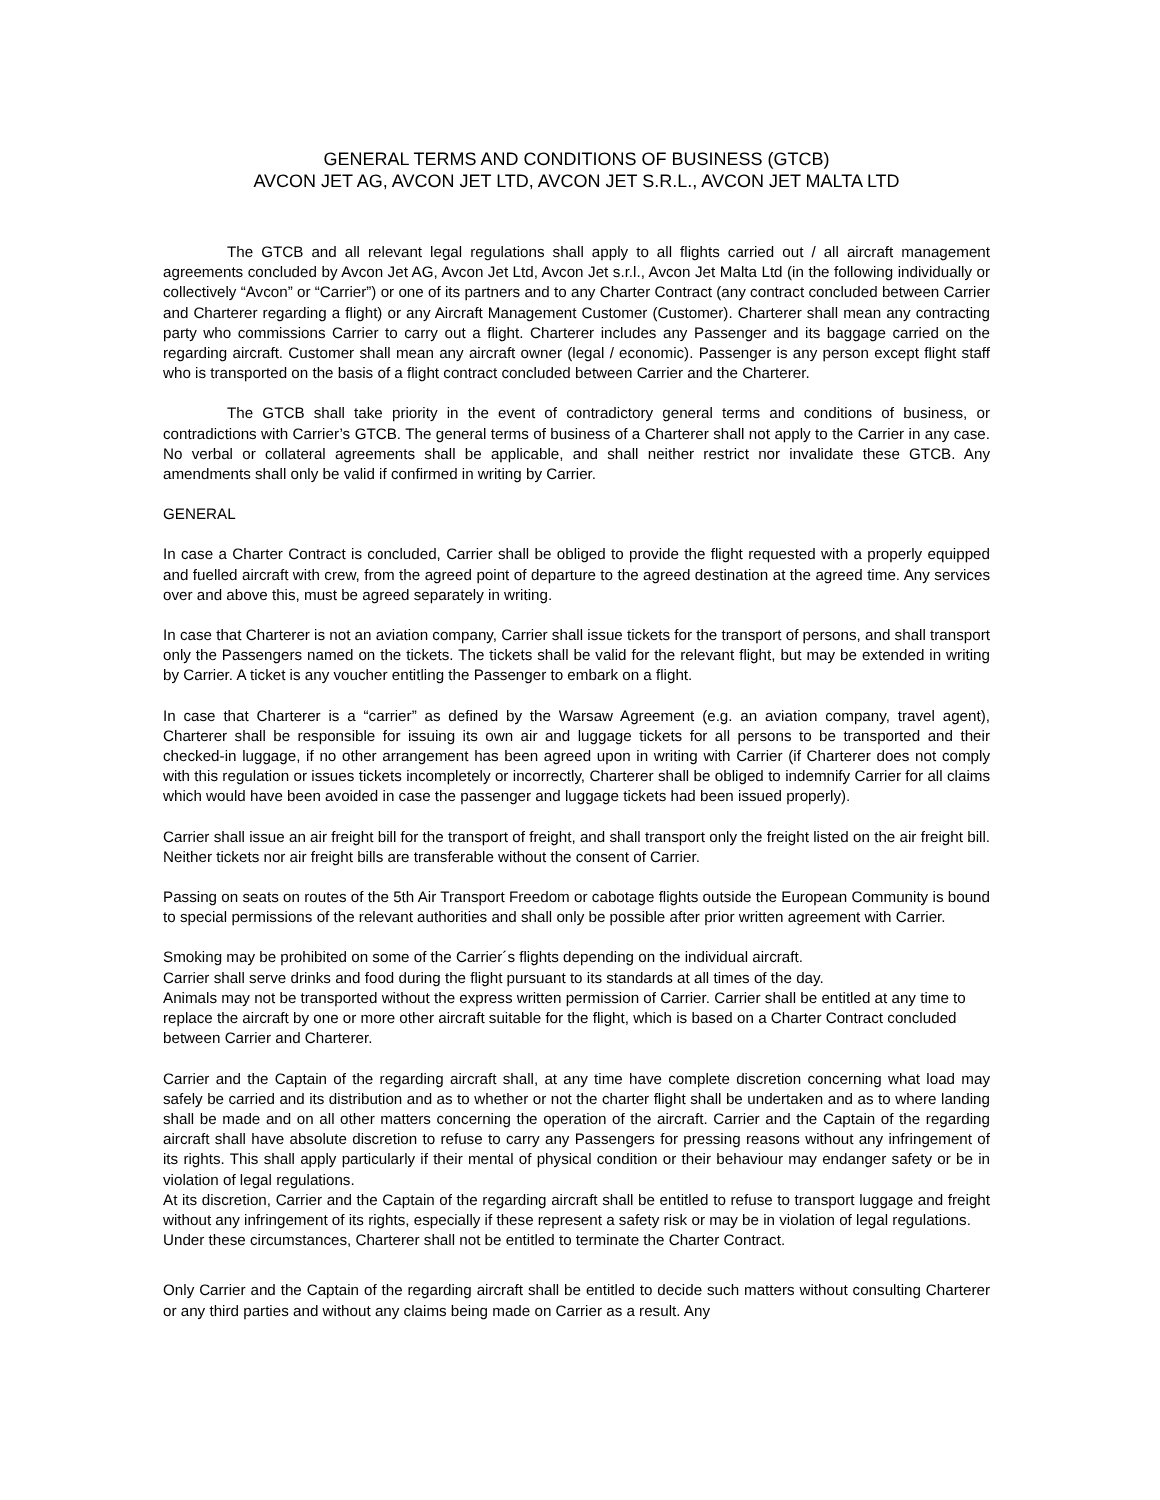GENERAL TERMS AND CONDITIONS OF BUSINESS (GTCB)
AVCON JET AG, AVCON JET LTD, AVCON JET S.R.L., AVCON JET MALTA LTD
The GTCB and all relevant legal regulations shall apply to all flights carried out / all aircraft management agreements concluded by Avcon Jet AG, Avcon Jet Ltd, Avcon Jet s.r.l., Avcon Jet Malta Ltd (in the following individually or collectively “Avcon” or “Carrier”) or one of its partners and to any Charter Contract (any contract concluded between Carrier and Charterer regarding a flight) or any Aircraft Management Customer (Customer). Charterer shall mean any contracting party who commissions Carrier to carry out a flight. Charterer includes any Passenger and its baggage carried on the regarding aircraft. Customer shall mean any aircraft owner (legal / economic). Passenger is any person except flight staff who is transported on the basis of a flight contract concluded between Carrier and the Charterer.
The GTCB shall take priority in the event of contradictory general terms and conditions of business, or contradictions with Carrier’s GTCB. The general terms of business of a Charterer shall not apply to the Carrier in any case. No verbal or collateral agreements shall be applicable, and shall neither restrict nor invalidate these GTCB. Any amendments shall only be valid if confirmed in writing by Carrier.
GENERAL
In case a Charter Contract is concluded, Carrier shall be obliged to provide the flight requested with a properly equipped and fuelled aircraft with crew, from the agreed point of departure to the agreed destination at the agreed time. Any services over and above this, must be agreed separately in writing.
In case that Charterer is not an aviation company, Carrier shall issue tickets for the transport of persons, and shall transport only the Passengers named on the tickets. The tickets shall be valid for the relevant flight, but may be extended in writing by Carrier. A ticket is any voucher entitling the Passenger to embark on a flight.
In case that Charterer is a “carrier” as defined by the Warsaw Agreement (e.g. an aviation company, travel agent), Charterer shall be responsible for issuing its own air and luggage tickets for all persons to be transported and their checked-in luggage, if no other arrangement has been agreed upon in writing with Carrier (if Charterer does not comply with this regulation or issues tickets incompletely or incorrectly, Charterer shall be obliged to indemnify Carrier for all claims which would have been avoided in case the passenger and luggage tickets had been issued properly).
Carrier shall issue an air freight bill for the transport of freight, and shall transport only the freight listed on the air freight bill. Neither tickets nor air freight bills are transferable without the consent of Carrier.
Passing on seats on routes of the 5th Air Transport Freedom or cabotage flights outside the European Community is bound to special permissions of the relevant authorities and shall only be possible after prior written agreement with Carrier.
Smoking may be prohibited on some of the Carrier´s flights depending on the individual aircraft.
Carrier shall serve drinks and food during the flight pursuant to its standards at all times of the day.
Animals may not be transported without the express written permission of Carrier. Carrier shall be entitled at any time to replace the aircraft by one or more other aircraft suitable for the flight, which is based on a Charter Contract concluded between Carrier and Charterer.
Carrier and the Captain of the regarding aircraft shall, at any time have complete discretion concerning what load may safely be carried and its distribution and as to whether or not the charter flight shall be undertaken and as to where landing shall be made and on all other matters concerning the operation of the aircraft. Carrier and the Captain of the regarding aircraft shall have absolute discretion to refuse to carry any Passengers for pressing reasons without any infringement of its rights. This shall apply particularly if their mental of physical condition or their behaviour may endanger safety or be in violation of legal regulations.
At its discretion, Carrier and the Captain of the regarding aircraft shall be entitled to refuse to transport luggage and freight without any infringement of its rights, especially if these represent a safety risk or may be in violation of legal regulations.
Under these circumstances, Charterer shall not be entitled to terminate the Charter Contract.
Only Carrier and the Captain of the regarding aircraft shall be entitled to decide such matters without consulting Charterer or any third parties and without any claims being made on Carrier as a result. Any